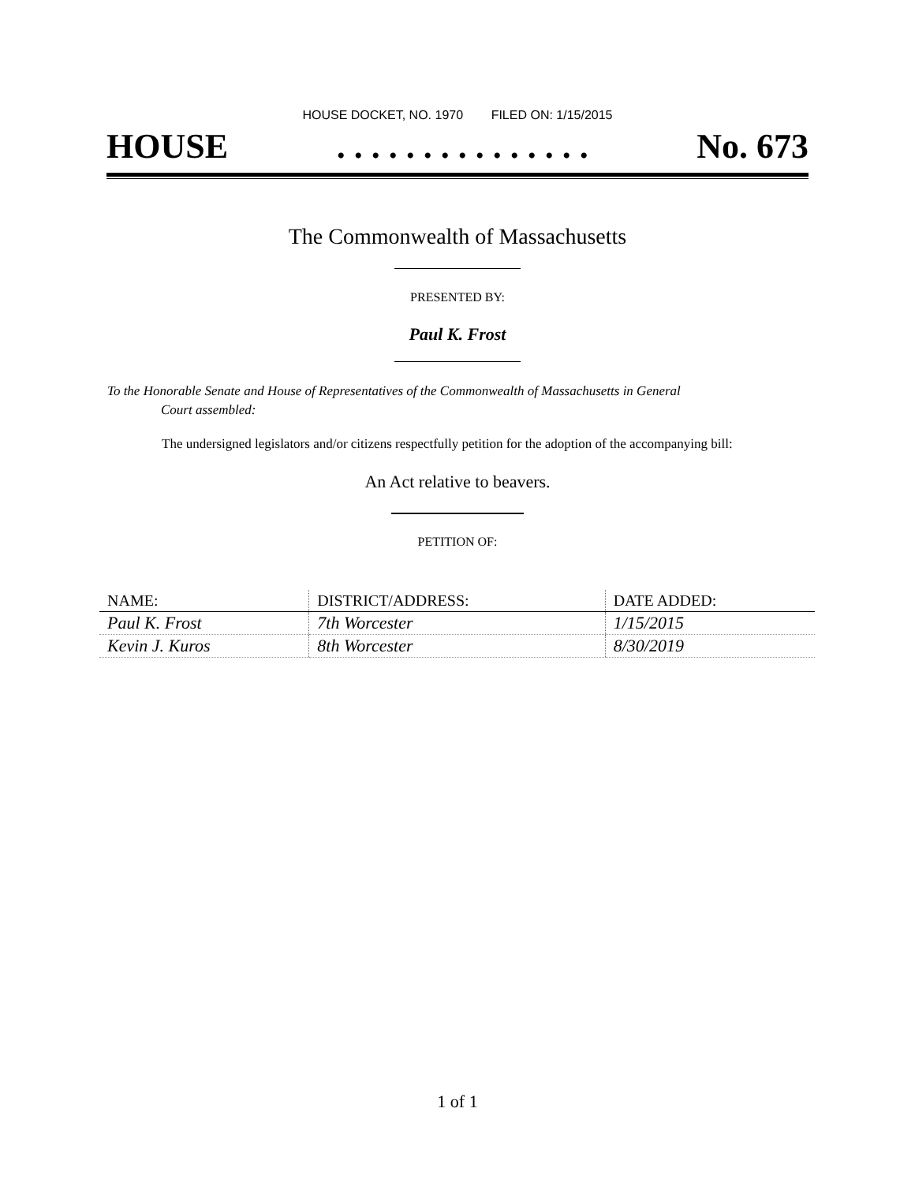HOUSE DOCKET, NO. 1970 FILED ON: 1/15/2015
HOUSE. . . . . . . . . . . . . . . No. 673
The Commonwealth of Massachusetts
PRESENTED BY:
Paul K. Frost
To the Honorable Senate and House of Representatives of the Commonwealth of Massachusetts in General
Court assembled:
The undersigned legislators and/or citizens respectfully petition for the adoption of the accompanying bill:
An Act relative to beavers.
PETITION OF:
| NAME: | DISTRICT/ADDRESS: | DATE ADDED: |
| --- | --- | --- |
| Paul K. Frost | 7th Worcester | 1/15/2015 |
| Kevin J. Kuros | 8th Worcester | 8/30/2019 |
1 of 1